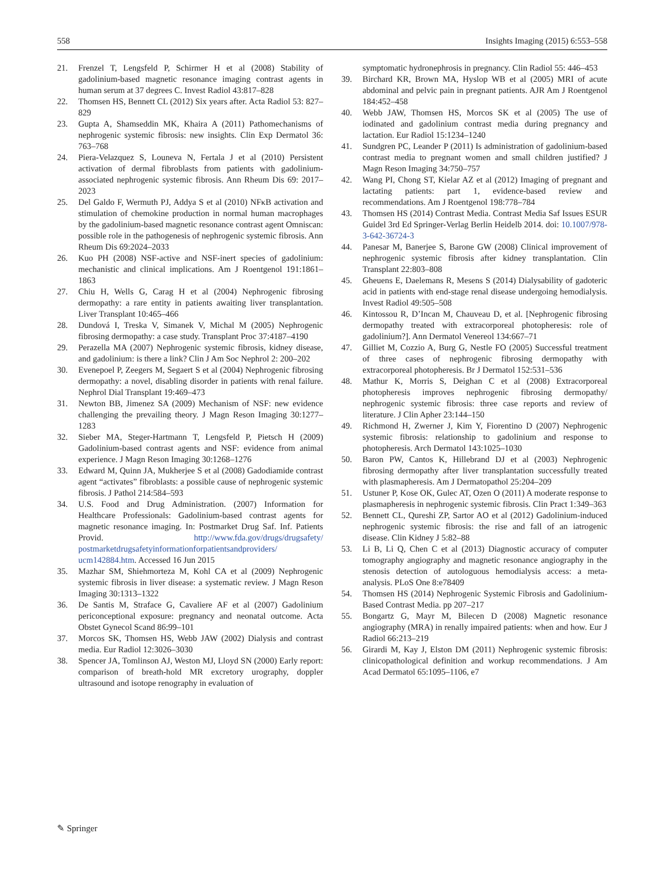558 Insights Imaging (2015) 6:553–558
21. Frenzel T, Lengsfeld P, Schirmer H et al (2008) Stability of gadolinium-based magnetic resonance imaging contrast agents in human serum at 37 degrees C. Invest Radiol 43:817–828
22. Thomsen HS, Bennett CL (2012) Six years after. Acta Radiol 53: 827–829
23. Gupta A, Shamseddin MK, Khaira A (2011) Pathomechanisms of nephrogenic systemic fibrosis: new insights. Clin Exp Dermatol 36: 763–768
24. Piera-Velazquez S, Louneva N, Fertala J et al (2010) Persistent activation of dermal fibroblasts from patients with gadolinium-associated nephrogenic systemic fibrosis. Ann Rheum Dis 69: 2017–2023
25. Del Galdo F, Wermuth PJ, Addya S et al (2010) NFκB activation and stimulation of chemokine production in normal human macrophages by the gadolinium-based magnetic resonance contrast agent Omniscan: possible role in the pathogenesis of nephrogenic systemic fibrosis. Ann Rheum Dis 69:2024–2033
26. Kuo PH (2008) NSF-active and NSF-inert species of gadolinium: mechanistic and clinical implications. Am J Roentgenol 191:1861–1863
27. Chiu H, Wells G, Carag H et al (2004) Nephrogenic fibrosing dermopathy: a rare entity in patients awaiting liver transplantation. Liver Transplant 10:465–466
28. Dundová I, Treska V, Simanek V, Michal M (2005) Nephrogenic fibrosing dermopathy: a case study. Transplant Proc 37:4187–4190
29. Perazella MA (2007) Nephrogenic systemic fibrosis, kidney disease, and gadolinium: is there a link? Clin J Am Soc Nephrol 2: 200–202
30. Evenepoel P, Zeegers M, Segaert S et al (2004) Nephrogenic fibrosing dermopathy: a novel, disabling disorder in patients with renal failure. Nephrol Dial Transplant 19:469–473
31. Newton BB, Jimenez SA (2009) Mechanism of NSF: new evidence challenging the prevailing theory. J Magn Reson Imaging 30:1277–1283
32. Sieber MA, Steger-Hartmann T, Lengsfeld P, Pietsch H (2009) Gadolinium-based contrast agents and NSF: evidence from animal experience. J Magn Reson Imaging 30:1268–1276
33. Edward M, Quinn JA, Mukherjee S et al (2008) Gadodiamide contrast agent “activates” fibroblasts: a possible cause of nephrogenic systemic fibrosis. J Pathol 214:584–593
34. U.S. Food and Drug Administration. (2007) Information for Healthcare Professionals: Gadolinium-based contrast agents for magnetic resonance imaging. In: Postmarket Drug Saf. Inf. Patients Provid. http://www.fda.gov/drugs/drugsafety/ postmarketdrugsafetyinformationforpatientsandproviders/ ucm142884.htm. Accessed 16 Jun 2015
35. Mazhar SM, Shiehmorteza M, Kohl CA et al (2009) Nephrogenic systemic fibrosis in liver disease: a systematic review. J Magn Reson Imaging 30:1313–1322
36. De Santis M, Straface G, Cavaliere AF et al (2007) Gadolinium periconceptional exposure: pregnancy and neonatal outcome. Acta Obstet Gynecol Scand 86:99–101
37. Morcos SK, Thomsen HS, Webb JAW (2002) Dialysis and contrast media. Eur Radiol 12:3026–3030
38. Spencer JA, Tomlinson AJ, Weston MJ, Lloyd SN (2000) Early report: comparison of breath-hold MR excretory urography, doppler ultrasound and isotope renography in evaluation of
symptomatic hydronephrosis in pregnancy. Clin Radiol 55: 446–453
39. Birchard KR, Brown MA, Hyslop WB et al (2005) MRI of acute abdominal and pelvic pain in pregnant patients. AJR Am J Roentgenol 184:452–458
40. Webb JAW, Thomsen HS, Morcos SK et al (2005) The use of iodinated and gadolinium contrast media during pregnancy and lactation. Eur Radiol 15:1234–1240
41. Sundgren PC, Leander P (2011) Is administration of gadolinium-based contrast media to pregnant women and small children justified? J Magn Reson Imaging 34:750–757
42. Wang PI, Chong ST, Kielar AZ et al (2012) Imaging of pregnant and lactating patients: part 1, evidence-based review and recommendations. Am J Roentgenol 198:778–784
43. Thomsen HS (2014) Contrast Media. Contrast Media Saf Issues ESUR Guidel 3rd Ed Springer-Verlag Berlin Heidelb 2014. doi: 10.1007/978-3-642-36724-3
44. Panesar M, Banerjee S, Barone GW (2008) Clinical improvement of nephrogenic systemic fibrosis after kidney transplantation. Clin Transplant 22:803–808
45. Gheuens E, Daelemans R, Mesens S (2014) Dialysability of gadoteric acid in patients with end-stage renal disease undergoing hemodialysis. Invest Radiol 49:505–508
46. Kintossou R, D’Incan M, Chauveau D, et al. [Nephrogenic fibrosing dermopathy treated with extracorporeal photopheresis: role of gadolinium?]. Ann Dermatol Venereol 134:667–71
47. Gilliet M, Cozzio A, Burg G, Nestle FO (2005) Successful treatment of three cases of nephrogenic fibrosing dermopathy with extracorporeal photopheresis. Br J Dermatol 152:531–536
48. Mathur K, Morris S, Deighan C et al (2008) Extracorporeal photopheresis improves nephrogenic fibrosing dermopathy/ nephrogenic systemic fibrosis: three case reports and review of literature. J Clin Apher 23:144–150
49. Richmond H, Zwerner J, Kim Y, Fiorentino D (2007) Nephrogenic systemic fibrosis: relationship to gadolinium and response to photopheresis. Arch Dermatol 143:1025–1030
50. Baron PW, Cantos K, Hillebrand DJ et al (2003) Nephrogenic fibrosing dermopathy after liver transplantation successfully treated with plasmapheresis. Am J Dermatopathol 25:204–209
51. Ustuner P, Kose OK, Gulec AT, Ozen O (2011) A moderate response to plasmapheresis in nephrogenic systemic fibrosis. Clin Pract 1:349–363
52. Bennett CL, Qureshi ZP, Sartor AO et al (2012) Gadolinium-induced nephrogenic systemic fibrosis: the rise and fall of an iatrogenic disease. Clin Kidney J 5:82–88
53. Li B, Li Q, Chen C et al (2013) Diagnostic accuracy of computer tomography angiography and magnetic resonance angiography in the stenosis detection of autologuous hemodialysis access: a meta-analysis. PLoS One 8:e78409
54. Thomsen HS (2014) Nephrogenic Systemic Fibrosis and Gadolinium-Based Contrast Media. pp 207–217
55. Bongartz G, Mayr M, Bilecen D (2008) Magnetic resonance angiography (MRA) in renally impaired patients: when and how. Eur J Radiol 66:213–219
56. Girardi M, Kay J, Elston DM (2011) Nephrogenic systemic fibrosis: clinicopathological definition and workup recommendations. J Am Acad Dermatol 65:1095–1106, e7
✎ Springer